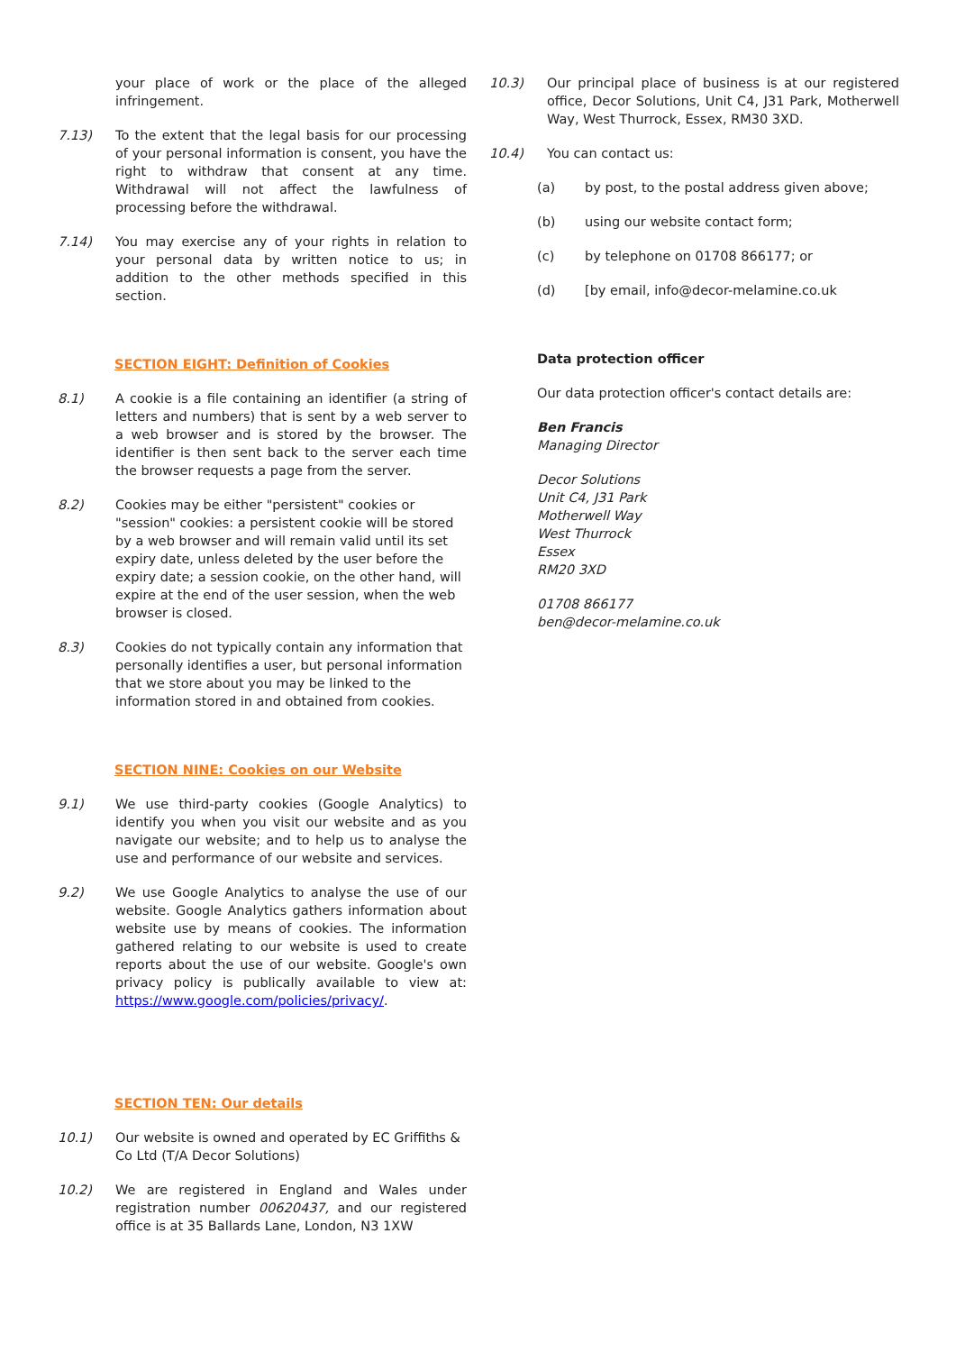your place of work or the place of the alleged infringement.
7.13) To the extent that the legal basis for our processing of your personal information is consent, you have the right to withdraw that consent at any time. Withdrawal will not affect the lawfulness of processing before the withdrawal.
7.14) You may exercise any of your rights in relation to your personal data by written notice to us; in addition to the other methods specified in this section.
SECTION EIGHT: Definition of Cookies
8.1) A cookie is a file containing an identifier (a string of letters and numbers) that is sent by a web server to a web browser and is stored by the browser. The identifier is then sent back to the server each time the browser requests a page from the server.
8.2) Cookies may be either "persistent" cookies or "session" cookies: a persistent cookie will be stored by a web browser and will remain valid until its set expiry date, unless deleted by the user before the expiry date; a session cookie, on the other hand, will expire at the end of the user session, when the web browser is closed.
8.3) Cookies do not typically contain any information that personally identifies a user, but personal information that we store about you may be linked to the information stored in and obtained from cookies.
SECTION NINE: Cookies on our Website
9.1) We use third-party cookies (Google Analytics) to identify you when you visit our website and as you navigate our website; and to help us to analyse the use and performance of our website and services.
9.2) We use Google Analytics to analyse the use of our website. Google Analytics gathers information about website use by means of cookies. The information gathered relating to our website is used to create reports about the use of our website. Google's own privacy policy is publically available to view at: https://www.google.com/policies/privacy/.
SECTION TEN: Our details
10.1) Our website is owned and operated by EC Griffiths & Co Ltd (T/A Decor Solutions)
10.2) We are registered in England and Wales under registration number 00620437, and our registered office is at 35 Ballards Lane, London, N3 1XW
10.3) Our principal place of business is at our registered office, Decor Solutions, Unit C4, J31 Park, Motherwell Way, West Thurrock, Essex, RM30 3XD.
10.4) You can contact us:
(a) by post, to the postal address given above;
(b) using our website contact form;
(c) by telephone on 01708 866177; or
(d) [by email, info@decor-melamine.co.uk
Data protection officer
Our data protection officer's contact details are:
Ben Francis
Managing Director
Decor Solutions
Unit C4, J31 Park
Motherwell Way
West Thurrock
Essex
RM20 3XD
01708 866177
ben@decor-melamine.co.uk